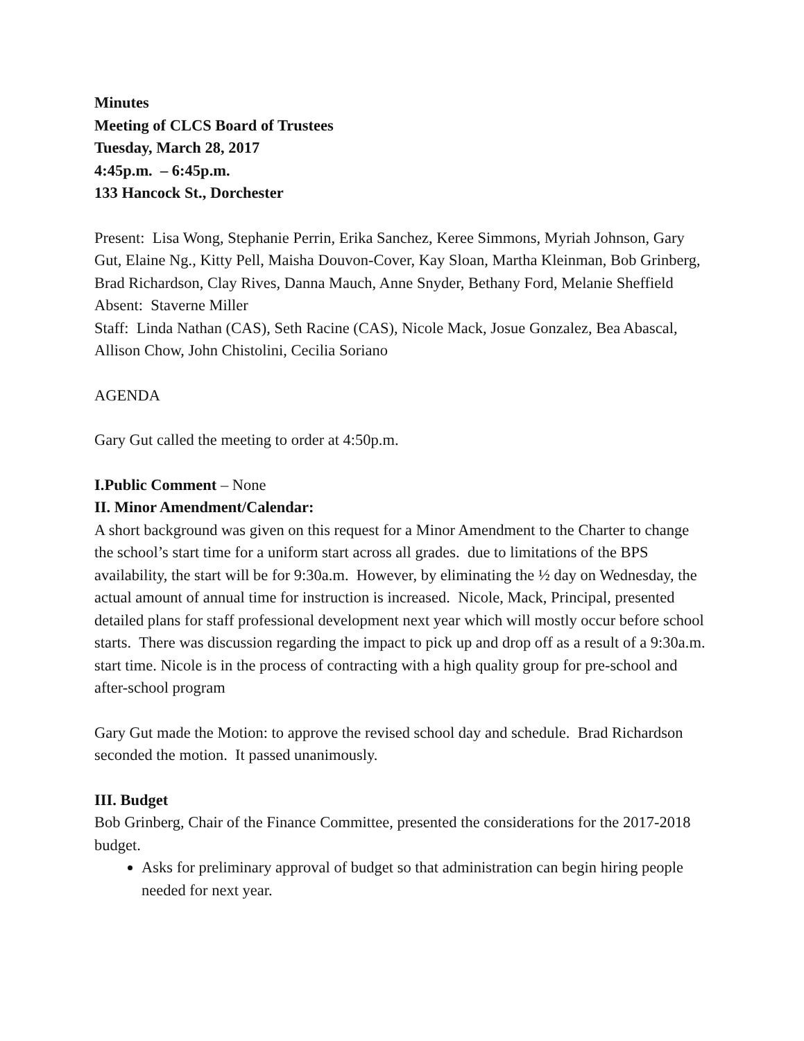Minutes
Meeting of CLCS Board of Trustees
Tuesday, March 28, 2017
4:45p.m. – 6:45p.m.
133 Hancock St., Dorchester
Present: Lisa Wong, Stephanie Perrin, Erika Sanchez, Keree Simmons, Myriah Johnson, Gary Gut, Elaine Ng., Kitty Pell, Maisha Douvon-Cover, Kay Sloan, Martha Kleinman, Bob Grinberg, Brad Richardson, Clay Rives, Danna Mauch, Anne Snyder, Bethany Ford, Melanie Sheffield
Absent: Staverne Miller
Staff: Linda Nathan (CAS), Seth Racine (CAS), Nicole Mack, Josue Gonzalez, Bea Abascal, Allison Chow, John Chistolini, Cecilia Soriano
AGENDA
Gary Gut called the meeting to order at 4:50p.m.
I.Public Comment – None
II. Minor Amendment/Calendar:
A short background was given on this request for a Minor Amendment to the Charter to change the school’s start time for a uniform start across all grades. due to limitations of the BPS availability, the start will be for 9:30a.m. However, by eliminating the ½ day on Wednesday, the actual amount of annual time for instruction is increased. Nicole, Mack, Principal, presented detailed plans for staff professional development next year which will mostly occur before school starts. There was discussion regarding the impact to pick up and drop off as a result of a 9:30a.m. start time. Nicole is in the process of contracting with a high quality group for pre-school and after-school program
Gary Gut made the Motion: to approve the revised school day and schedule. Brad Richardson seconded the motion. It passed unanimously.
III. Budget
Bob Grinberg, Chair of the Finance Committee, presented the considerations for the 2017-2018 budget.
Asks for preliminary approval of budget so that administration can begin hiring people needed for next year.